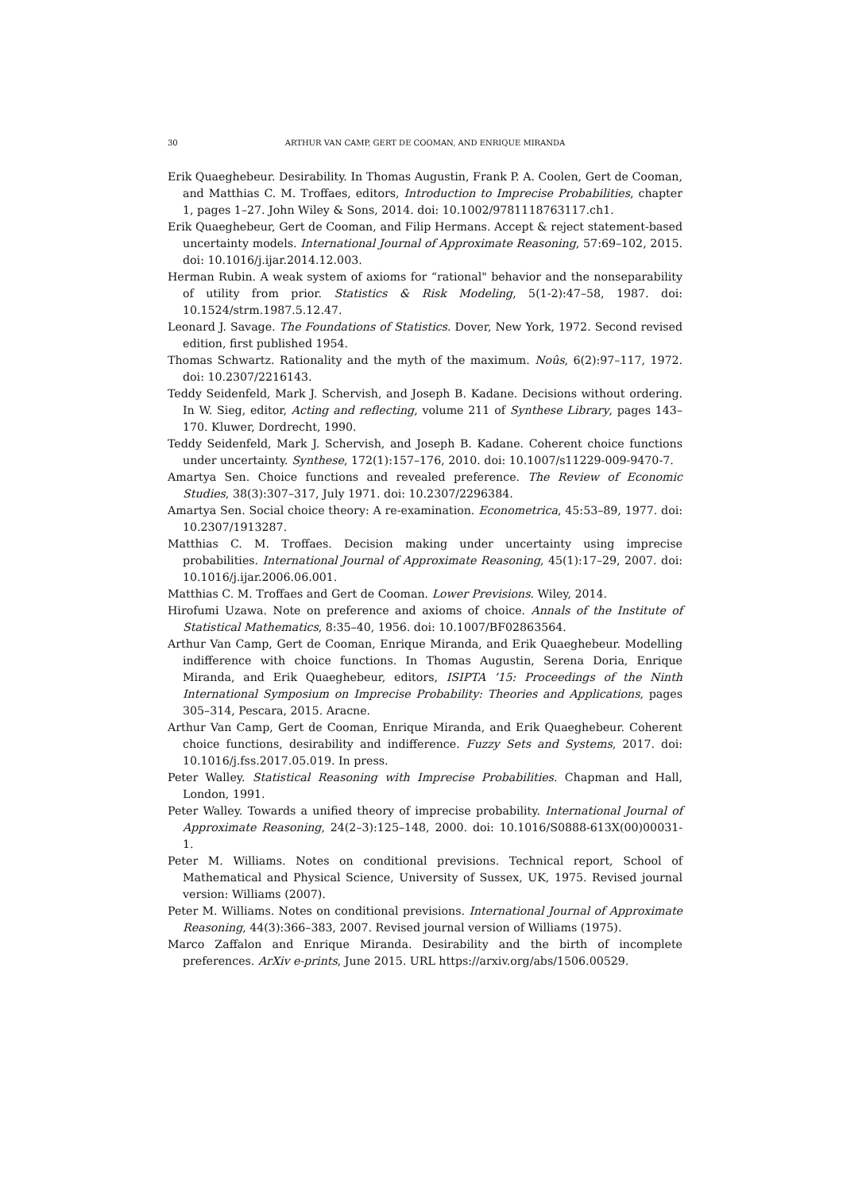30 ARTHUR VAN CAMP, GERT DE COOMAN, AND ENRIQUE MIRANDA
Erik Quaeghebeur. Desirability. In Thomas Augustin, Frank P. A. Coolen, Gert de Cooman, and Matthias C. M. Troffaes, editors, Introduction to Imprecise Probabilities, chapter 1, pages 1–27. John Wiley & Sons, 2014. doi: 10.1002/9781118763117.ch1.
Erik Quaeghebeur, Gert de Cooman, and Filip Hermans. Accept & reject statement-based uncertainty models. International Journal of Approximate Reasoning, 57:69–102, 2015. doi: 10.1016/j.ijar.2014.12.003.
Herman Rubin. A weak system of axioms for “rational" behavior and the nonseparability of utility from prior. Statistics & Risk Modeling, 5(1-2):47–58, 1987. doi: 10.1524/strm.1987.5.12.47.
Leonard J. Savage. The Foundations of Statistics. Dover, New York, 1972. Second revised edition, first published 1954.
Thomas Schwartz. Rationality and the myth of the maximum. Noûs, 6(2):97–117, 1972. doi: 10.2307/2216143.
Teddy Seidenfeld, Mark J. Schervish, and Joseph B. Kadane. Decisions without ordering. In W. Sieg, editor, Acting and reflecting, volume 211 of Synthese Library, pages 143–170. Kluwer, Dordrecht, 1990.
Teddy Seidenfeld, Mark J. Schervish, and Joseph B. Kadane. Coherent choice functions under uncertainty. Synthese, 172(1):157–176, 2010. doi: 10.1007/s11229-009-9470-7.
Amartya Sen. Choice functions and revealed preference. The Review of Economic Studies, 38(3):307–317, July 1971. doi: 10.2307/2296384.
Amartya Sen. Social choice theory: A re-examination. Econometrica, 45:53–89, 1977. doi: 10.2307/1913287.
Matthias C. M. Troffaes. Decision making under uncertainty using imprecise probabilities. International Journal of Approximate Reasoning, 45(1):17–29, 2007. doi: 10.1016/j.ijar.2006.06.001.
Matthias C. M. Troffaes and Gert de Cooman. Lower Previsions. Wiley, 2014.
Hirofumi Uzawa. Note on preference and axioms of choice. Annals of the Institute of Statistical Mathematics, 8:35–40, 1956. doi: 10.1007/BF02863564.
Arthur Van Camp, Gert de Cooman, Enrique Miranda, and Erik Quaeghebeur. Modelling indifference with choice functions. In Thomas Augustin, Serena Doria, Enrique Miranda, and Erik Quaeghebeur, editors, ISIPTA ’15: Proceedings of the Ninth International Symposium on Imprecise Probability: Theories and Applications, pages 305–314, Pescara, 2015. Aracne.
Arthur Van Camp, Gert de Cooman, Enrique Miranda, and Erik Quaeghebeur. Coherent choice functions, desirability and indifference. Fuzzy Sets and Systems, 2017. doi: 10.1016/j.fss.2017.05.019. In press.
Peter Walley. Statistical Reasoning with Imprecise Probabilities. Chapman and Hall, London, 1991.
Peter Walley. Towards a unified theory of imprecise probability. International Journal of Approximate Reasoning, 24(2–3):125–148, 2000. doi: 10.1016/S0888-613X(00)00031-1.
Peter M. Williams. Notes on conditional previsions. Technical report, School of Mathematical and Physical Science, University of Sussex, UK, 1975. Revised journal version: Williams (2007).
Peter M. Williams. Notes on conditional previsions. International Journal of Approximate Reasoning, 44(3):366–383, 2007. Revised journal version of Williams (1975).
Marco Zaffalon and Enrique Miranda. Desirability and the birth of incomplete preferences. ArXiv e-prints, June 2015. URL https://arxiv.org/abs/1506.00529.